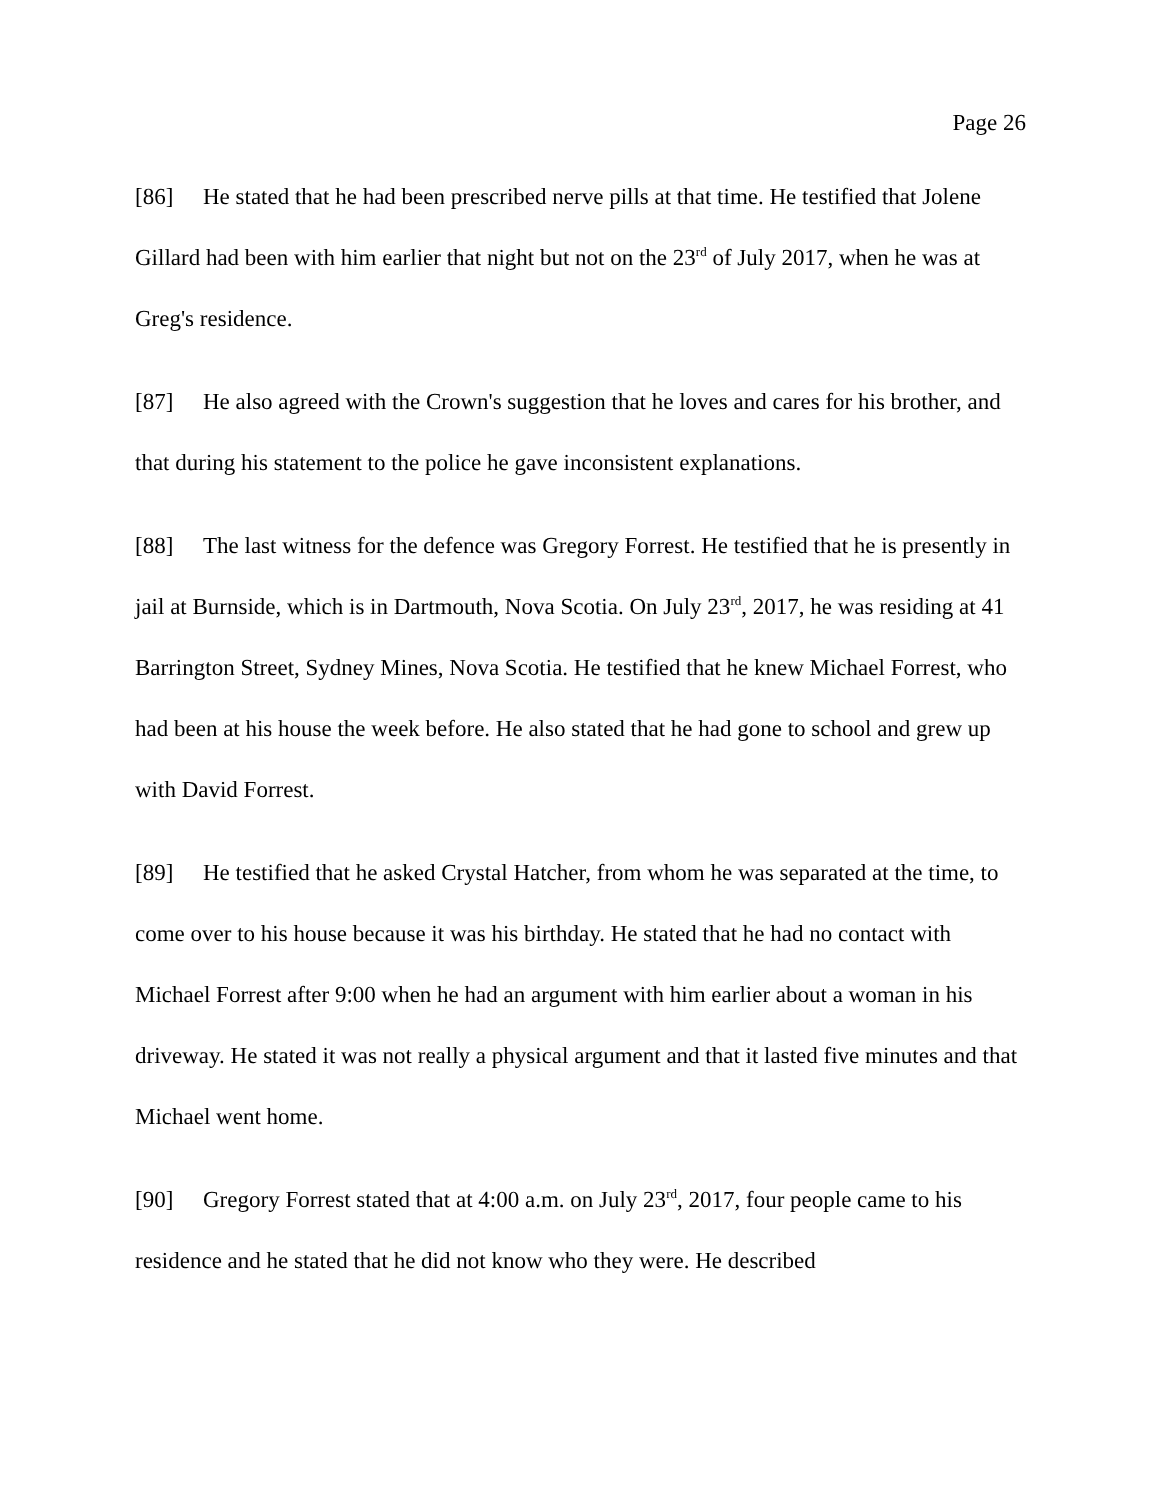Page 26
[86] He stated that he had been prescribed nerve pills at that time. He testified that Jolene Gillard had been with him earlier that night but not on the 23<sup>rd</sup> of July 2017, when he was at Greg's residence.
[87] He also agreed with the Crown's suggestion that he loves and cares for his brother, and that during his statement to the police he gave inconsistent explanations.
[88] The last witness for the defence was Gregory Forrest. He testified that he is presently in jail at Burnside, which is in Dartmouth, Nova Scotia. On July 23<sup>rd</sup>, 2017, he was residing at 41 Barrington Street, Sydney Mines, Nova Scotia. He testified that he knew Michael Forrest, who had been at his house the week before. He also stated that he had gone to school and grew up with David Forrest.
[89] He testified that he asked Crystal Hatcher, from whom he was separated at the time, to come over to his house because it was his birthday. He stated that he had no contact with Michael Forrest after 9:00 when he had an argument with him earlier about a woman in his driveway. He stated it was not really a physical argument and that it lasted five minutes and that Michael went home.
[90] Gregory Forrest stated that at 4:00 a.m. on July 23<sup>rd</sup>, 2017, four people came to his residence and he stated that he did not know who they were. He described